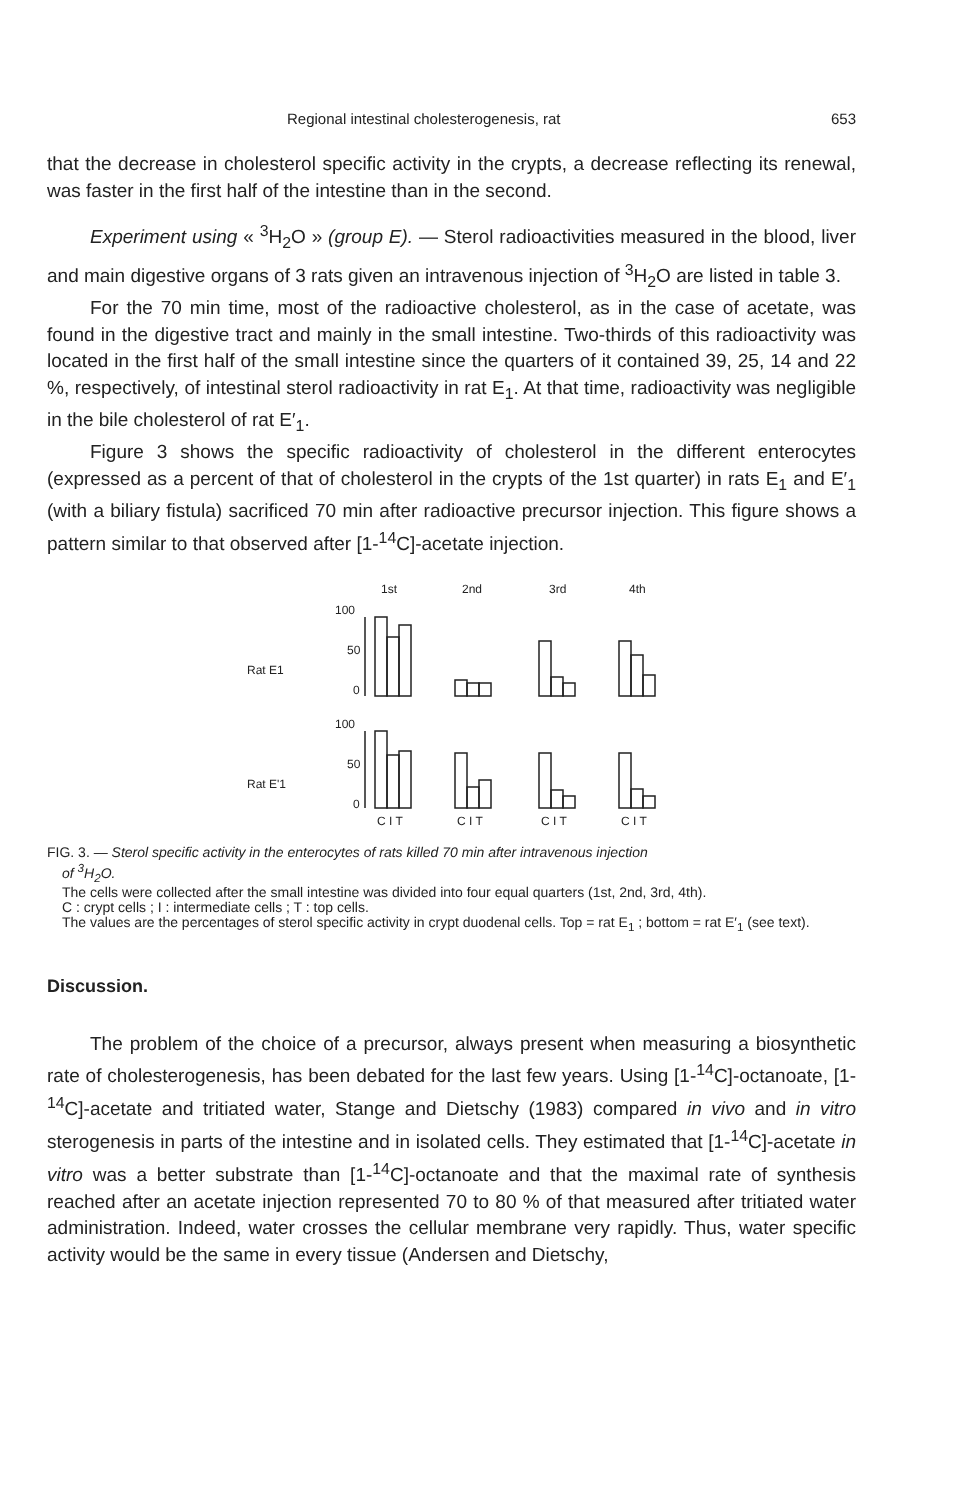Regional intestinal cholesterogenesis, rat 653
that the decrease in cholesterol specific activity in the crypts, a decrease reflecting its renewal, was faster in the first half of the intestine than in the second.
Experiment using « <sup>3</sup>H<sub>2</sub>O » (group E). — Sterol radioactivities measured in the blood, liver and main digestive organs of 3 rats given an intravenous injection of <sup>3</sup>H<sub>2</sub>O are listed in table 3.
For the 70 min time, most of the radioactive cholesterol, as in the case of acetate, was found in the digestive tract and mainly in the small intestine. Two-thirds of this radioactivity was located in the first half of the small intestine since the quarters of it contained 39, 25, 14 and 22 %, respectively, of intestinal sterol radioactivity in rat E<sub>1</sub>. At that time, radioactivity was negligible in the bile cholesterol of rat E′<sub>1</sub>.
Figure 3 shows the specific radioactivity of cholesterol in the different enterocytes (expressed as a percent of that of cholesterol in the crypts of the 1st quarter) in rats E<sub>1</sub> and E′<sub>1</sub> (with a biliary fistula) sacrificed 70 min after radioactive precursor injection. This figure shows a pattern similar to that observed after [1-<sup>14</sup>C]-acetate injection.
1st
2nd
3rd
4th
100
50
Rat E1
0
100
50
Rat E'1
0
C I T
C I T
C I T
C I T
FIG. 3. — Sterol specific activity in the enterocytes of rats killed 70 min after intravenous injection
of <sup>3</sup>H<sub>2</sub>O.
The cells were collected after the small intestine was divided into four equal quarters (1st, 2nd, 3rd, 4th).
C : crypt cells ; I : intermediate cells ; T : top cells.
The values are the percentages of sterol specific activity in crypt duodenal cells. Top = rat E<sub>1</sub> ; bottom = rat E′<sub>1</sub> (see text).
Discussion.
The problem of the choice of a precursor, always present when measuring a biosynthetic rate of cholesterogenesis, has been debated for the last few years. Using [1-<sup>14</sup>C]-octanoate, [1-<sup>14</sup>C]-acetate and tritiated water, Stange and Dietschy (1983) compared in vivo and in vitro sterogenesis in parts of the intestine and in isolated cells. They estimated that [1-<sup>14</sup>C]-acetate in vitro was a better substrate than [1-<sup>14</sup>C]-octanoate and that the maximal rate of synthesis reached after an acetate injection represented 70 to 80 % of that measured after tritiated water administration. Indeed, water crosses the cellular membrane very rapidly. Thus, water specific activity would be the same in every tissue (Andersen and Dietschy,